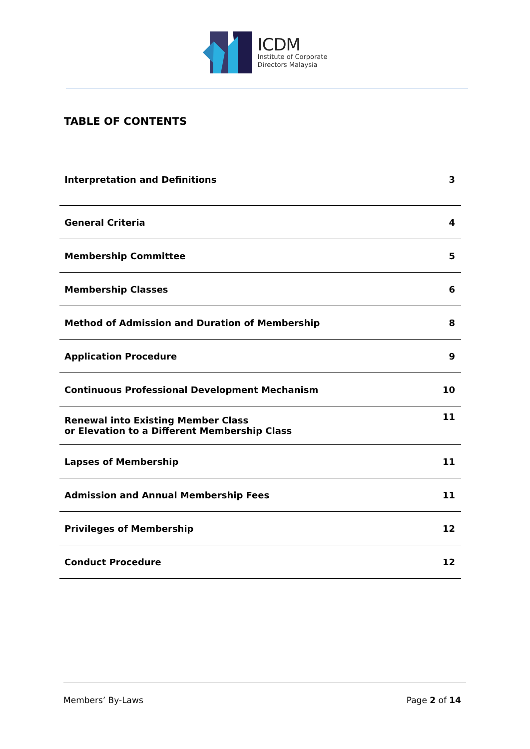ICDM
Institute of Corporate
Directors Malaysia
TABLE OF CONTENTS
| Interpretation and Definitions | 3 |
| General Criteria | 4 |
| Membership Committee | 5 |
| Membership Classes | 6 |
| Method of Admission and Duration of Membership | 8 |
| Application Procedure | 9 |
| Continuous Professional Development Mechanism | 10 |
| Renewal into Existing Member Class or Elevation to a Different Membership Class | 11 |
| Lapses of Membership | 11 |
| Admission and Annual Membership Fees | 11 |
| Privileges of Membership | 12 |
| Conduct Procedure | 12 |
Members’ By-Laws Page 2 of 14